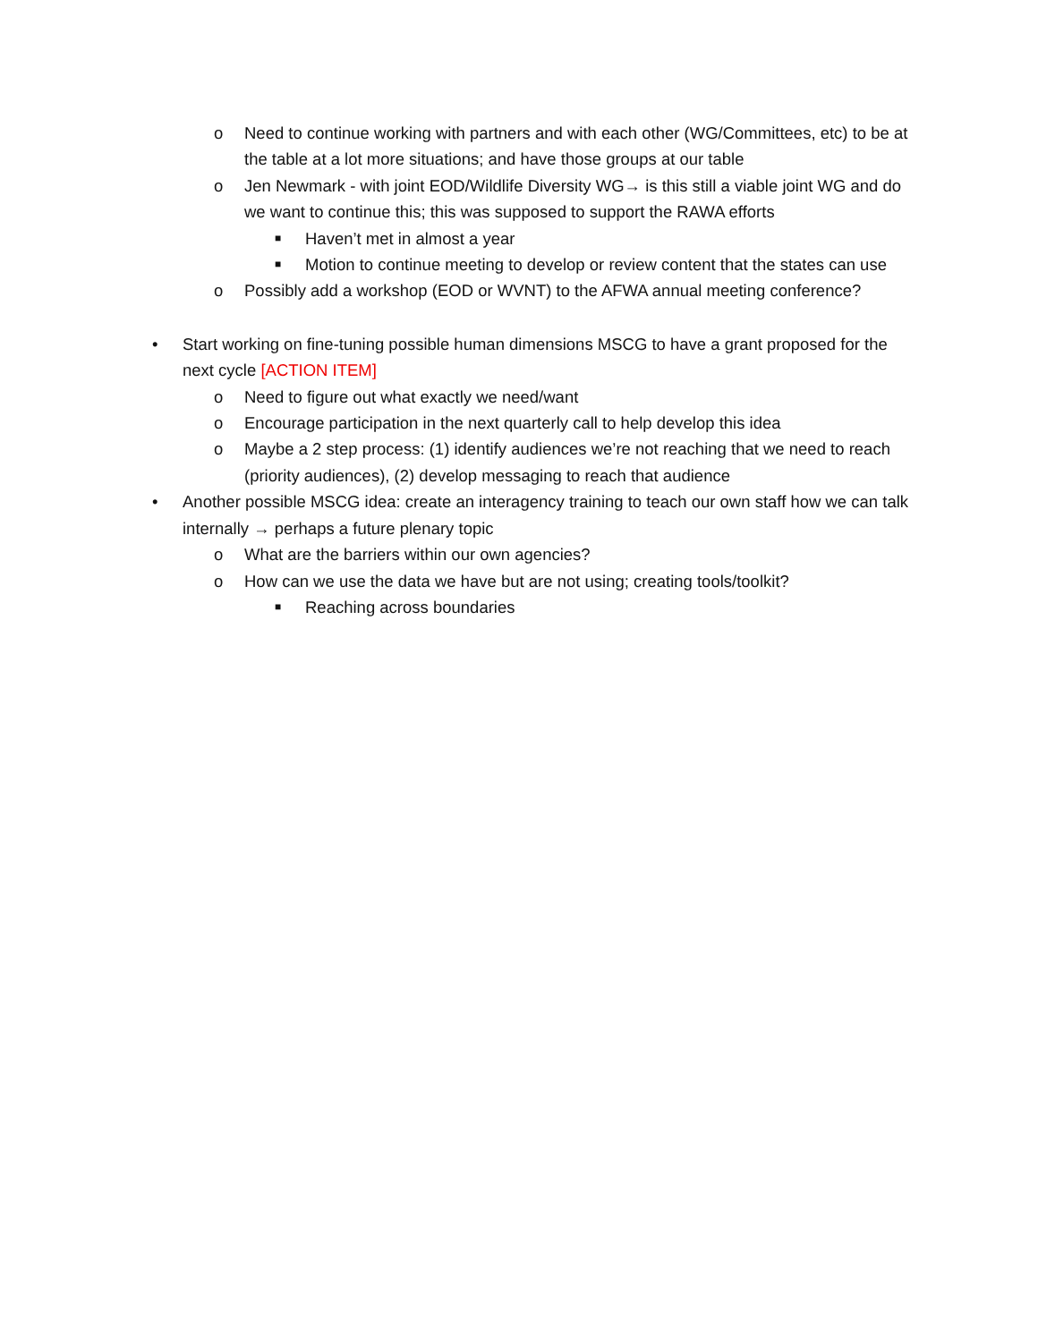o Need to continue working with partners and with each other (WG/Committees, etc) to be at the table at a lot more situations; and have those groups at our table
o Jen Newmark - with joint EOD/Wildlife Diversity WG→ is this still a viable joint WG and do we want to continue this; this was supposed to support the RAWA efforts
■ Haven’t met in almost a year
■ Motion to continue meeting to develop or review content that the states can use
o Possibly add a workshop (EOD or WVNT) to the AFWA annual meeting conference?
• Start working on fine-tuning possible human dimensions MSCG to have a grant proposed for the next cycle [ACTION ITEM]
o Need to figure out what exactly we need/want
o Encourage participation in the next quarterly call to help develop this idea
o Maybe a 2 step process: (1) identify audiences we’re not reaching that we need to reach (priority audiences), (2) develop messaging to reach that audience
• Another possible MSCG idea: create an interagency training to teach our own staff how we can talk internally → perhaps a future plenary topic
o What are the barriers within our own agencies?
o How can we use the data we have but are not using; creating tools/toolkit?
■ Reaching across boundaries